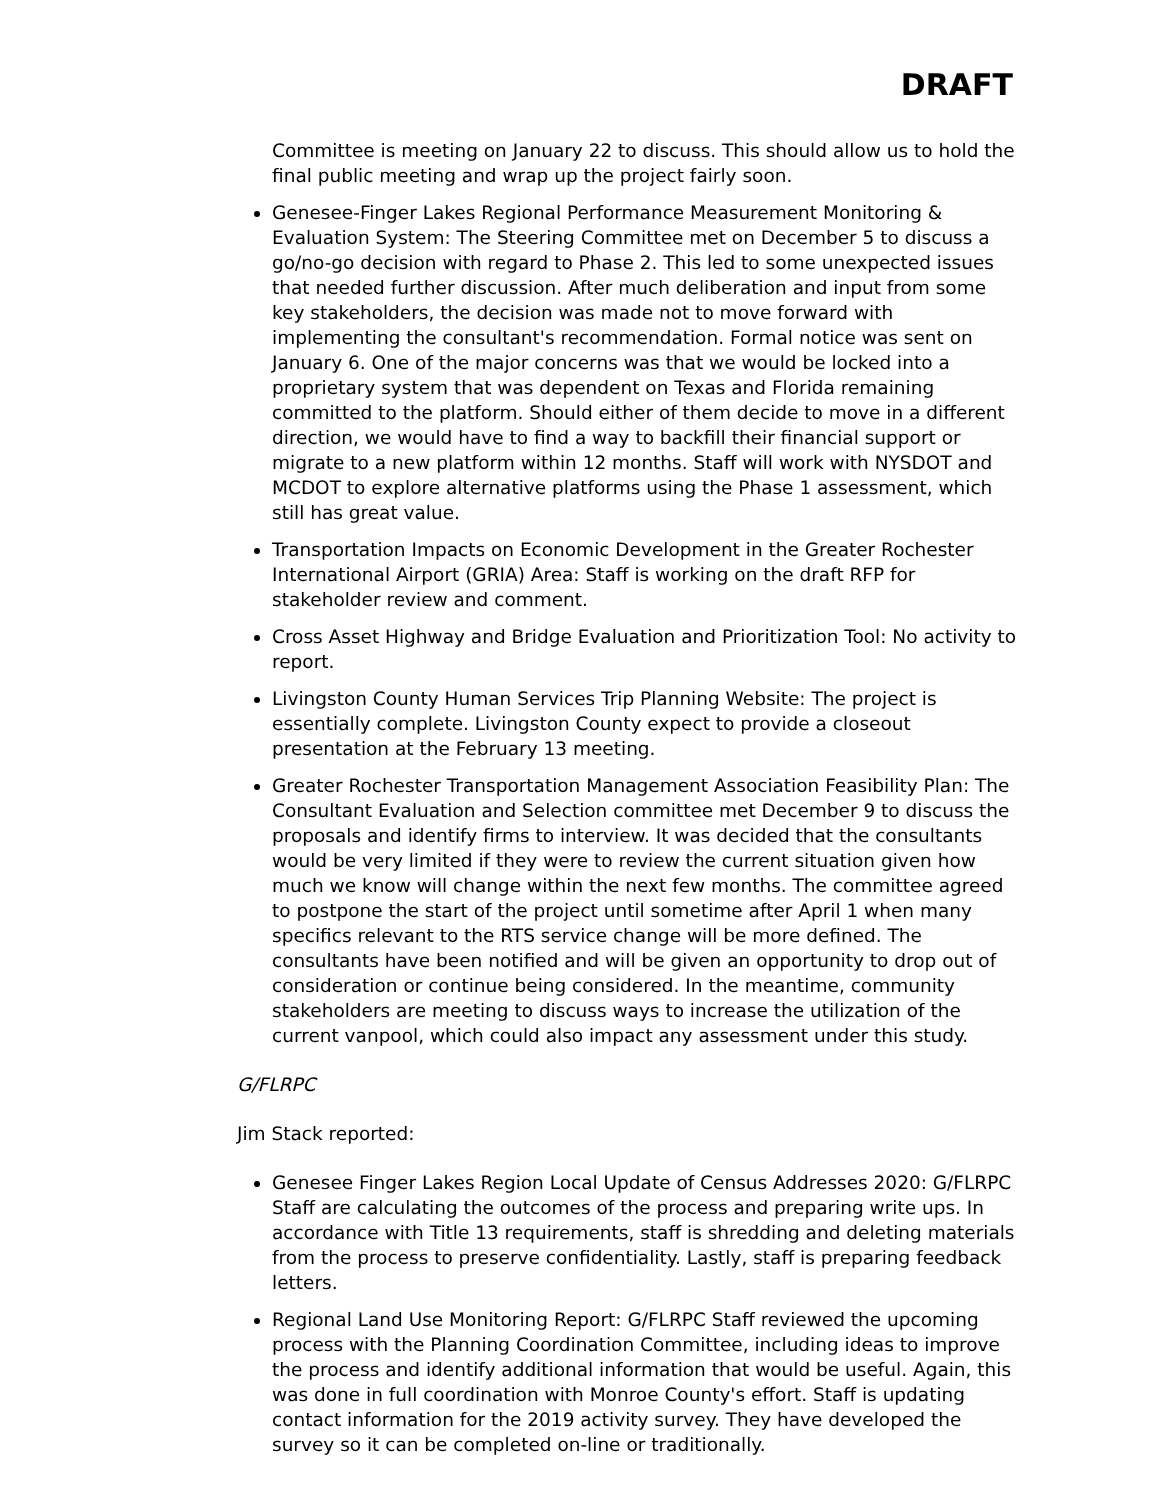DRAFT
Committee is meeting on January 22 to discuss. This should allow us to hold the final public meeting and wrap up the project fairly soon.
Genesee-Finger Lakes Regional Performance Measurement Monitoring & Evaluation System: The Steering Committee met on December 5 to discuss a go/no-go decision with regard to Phase 2. This led to some unexpected issues that needed further discussion. After much deliberation and input from some key stakeholders, the decision was made not to move forward with implementing the consultant's recommendation. Formal notice was sent on January 6. One of the major concerns was that we would be locked into a proprietary system that was dependent on Texas and Florida remaining committed to the platform. Should either of them decide to move in a different direction, we would have to find a way to backfill their financial support or migrate to a new platform within 12 months. Staff will work with NYSDOT and MCDOT to explore alternative platforms using the Phase 1 assessment, which still has great value.
Transportation Impacts on Economic Development in the Greater Rochester International Airport (GRIA) Area: Staff is working on the draft RFP for stakeholder review and comment.
Cross Asset Highway and Bridge Evaluation and Prioritization Tool: No activity to report.
Livingston County Human Services Trip Planning Website: The project is essentially complete. Livingston County expect to provide a closeout presentation at the February 13 meeting.
Greater Rochester Transportation Management Association Feasibility Plan: The Consultant Evaluation and Selection committee met December 9 to discuss the proposals and identify firms to interview. It was decided that the consultants would be very limited if they were to review the current situation given how much we know will change within the next few months. The committee agreed to postpone the start of the project until sometime after April 1 when many specifics relevant to the RTS service change will be more defined. The consultants have been notified and will be given an opportunity to drop out of consideration or continue being considered. In the meantime, community stakeholders are meeting to discuss ways to increase the utilization of the current vanpool, which could also impact any assessment under this study.
G/FLRPC
Jim Stack reported:
Genesee Finger Lakes Region Local Update of Census Addresses 2020: G/FLRPC Staff are calculating the outcomes of the process and preparing write ups. In accordance with Title 13 requirements, staff is shredding and deleting materials from the process to preserve confidentiality. Lastly, staff is preparing feedback letters.
Regional Land Use Monitoring Report: G/FLRPC Staff reviewed the upcoming process with the Planning Coordination Committee, including ideas to improve the process and identify additional information that would be useful. Again, this was done in full coordination with Monroe County's effort. Staff is updating contact information for the 2019 activity survey. They have developed the survey so it can be completed on-line or traditionally.